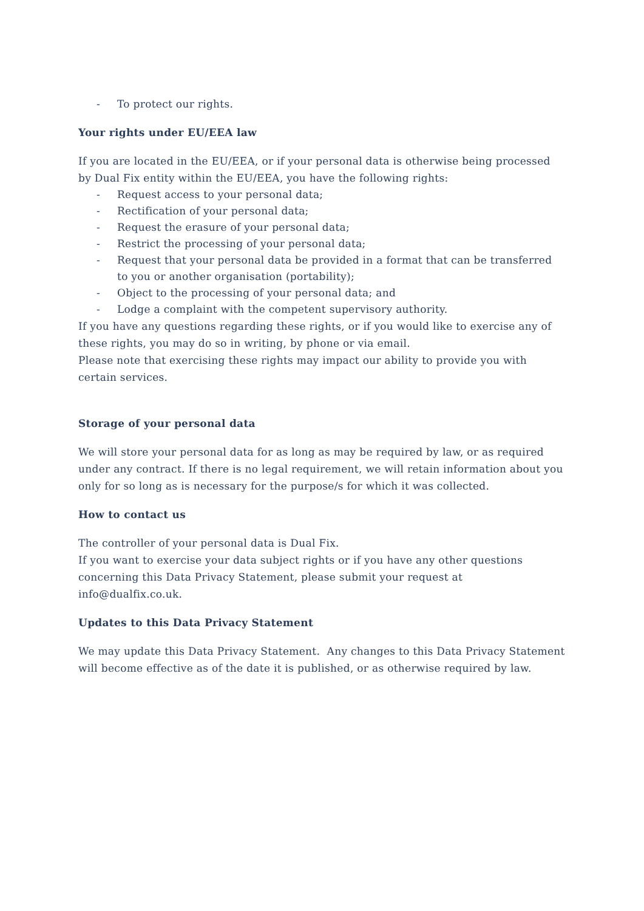- To protect our rights.
Your rights under EU/EEA law
If you are located in the EU/EEA, or if your personal data is otherwise being processed by Dual Fix entity within the EU/EEA, you have the following rights:
- Request access to your personal data;
- Rectification of your personal data;
- Request the erasure of your personal data;
- Restrict the processing of your personal data;
- Request that your personal data be provided in a format that can be transferred to you or another organisation (portability);
- Object to the processing of your personal data; and
- Lodge a complaint with the competent supervisory authority.
If you have any questions regarding these rights, or if you would like to exercise any of these rights, you may do so in writing, by phone or via email.
Please note that exercising these rights may impact our ability to provide you with certain services.
Storage of your personal data
We will store your personal data for as long as may be required by law, or as required under any contract. If there is no legal requirement, we will retain information about you only for so long as is necessary for the purpose/s for which it was collected.
How to contact us
The controller of your personal data is Dual Fix.
If you want to exercise your data subject rights or if you have any other questions concerning this Data Privacy Statement, please submit your request at info@dualfix.co.uk.
Updates to this Data Privacy Statement
We may update this Data Privacy Statement. Any changes to this Data Privacy Statement will become effective as of the date it is published, or as otherwise required by law.